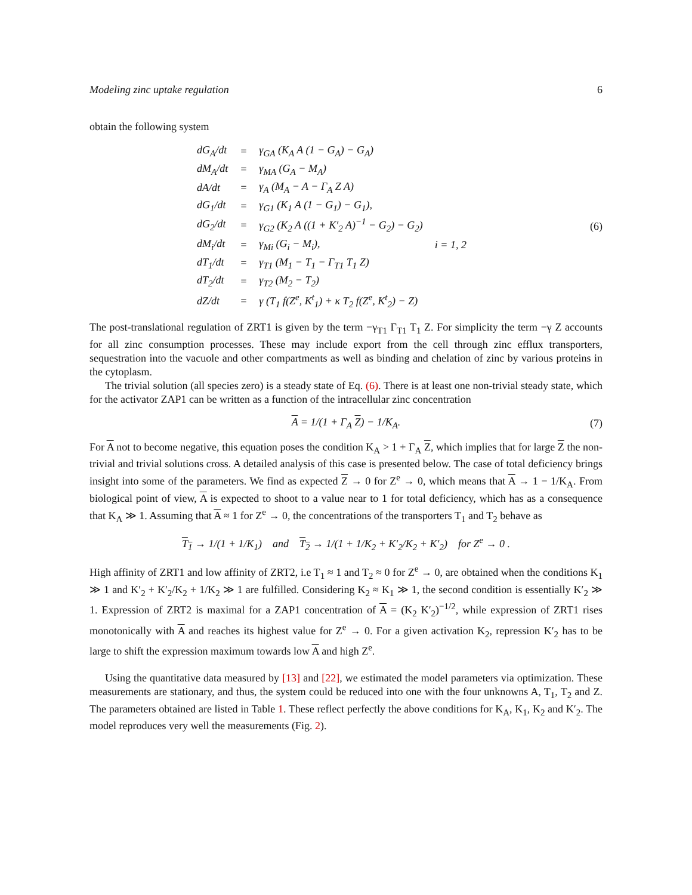Modeling zinc uptake regulation 6
obtain the following system
| dG<sub>A</sub>/dt | = | γ<sub>GA</sub> (K<sub>A</sub> A (1 − G<sub>A</sub>) − G<sub>A</sub>) | |
| dM<sub>A</sub>/dt | = | γ<sub>MA</sub> (G<sub>A</sub> − M<sub>A</sub>) | |
| dA/dt | = | γ<sub>A</sub> (M<sub>A</sub> − A − Γ<sub>A</sub> Z A) | |
| dG<sub>1</sub>/dt | = | γ<sub>G1</sub> (K<sub>1</sub> A (1 − G<sub>1</sub>) − G<sub>1</sub>), | |
| dG<sub>2</sub>/dt | = | γ<sub>G2</sub> (K<sub>2</sub> A ((1 + K′<sub>2</sub> A)<sup>−1</sup> − G<sub>2</sub>) − G<sub>2</sub>) | |
| dM<sub>i</sub>/dt | = | γ<sub>Mi</sub> (G<sub>i</sub> − M<sub>i</sub>), | i = 1, 2 |
| dT<sub>1</sub>/dt | = | γ<sub>T1</sub> (M<sub>1</sub> − T<sub>1</sub> − Γ<sub>T1</sub> T<sub>1</sub> Z) | |
| dT<sub>2</sub>/dt | = | γ<sub>T2</sub> (M<sub>2</sub> − T<sub>2</sub>) | |
| dZ/dt | = | γ (T<sub>1</sub> f(Z<sup>e</sup>, K<sup>t</sup><sub>1</sub>) + κ T<sub>2</sub> f(Z<sup>e</sup>, K<sup>t</sup><sub>2</sub>) − Z) | |
(6)
The post-translational regulation of ZRT1 is given by the term −γ<sub>T1</sub> Γ<sub>T1</sub> T<sub>1</sub> Z. For simplicity the term −γ Z accounts for all zinc consumption processes. These may include export from the cell through zinc efflux transporters, sequestration into the vacuole and other compartments as well as binding and chelation of zinc by various proteins in the cytoplasm.
The trivial solution (all species zero) is a steady state of Eq. (6). There is at least one non-trivial steady state, which for the activator ZAP1 can be written as a function of the intracellular zinc concentration
A = 1/(1 + Γ<sub>A</sub> Z) − 1/K<sub>A</sub>. (7)
For A not to become negative, this equation poses the condition K<sub>A</sub> > 1 + Γ<sub>A</sub> Z, which implies that for large Z the non-trivial and trivial solutions cross. A detailed analysis of this case is presented below. The case of total deficiency brings insight into some of the parameters. We find as expected Z → 0 for Z<sup>e</sup> → 0, which means that A → 1 − 1/K<sub>A</sub>. From biological point of view, A is expected to shoot to a value near to 1 for total deficiency, which has as a consequence that K<sub>A</sub> ≫ 1. Assuming that A ≈ 1 for Z<sup>e</sup> → 0, the concentrations of the transporters T<sub>1</sub> and T<sub>2</sub> behave as
T<sub>1</sub> → 1/(1 + 1/K<sub>1</sub>) and T<sub>2</sub> → 1/(1 + 1/K<sub>2</sub> + K′<sub>2</sub>/K<sub>2</sub> + K′<sub>2</sub>) for Z<sup>e</sup> → 0 .
High affinity of ZRT1 and low affinity of ZRT2, i.e T<sub>1</sub> ≈ 1 and T<sub>2</sub> ≈ 0 for Z<sup>e</sup> → 0, are obtained when the conditions K<sub>1</sub> ≫ 1 and K′<sub>2</sub> + K′<sub>2</sub>/K<sub>2</sub> + 1/K<sub>2</sub> ≫ 1 are fulfilled. Considering K<sub>2</sub> ≈ K<sub>1</sub> ≫ 1, the second condition is essentially K′<sub>2</sub> ≫ 1. Expression of ZRT2 is maximal for a ZAP1 concentration of A = (K<sub>2</sub> K′<sub>2</sub>)<sup>−1/2</sup>, while expression of ZRT1 rises monotonically with A and reaches its highest value for Z<sup>e</sup> → 0. For a given activation K<sub>2</sub>, repression K′<sub>2</sub> has to be large to shift the expression maximum towards low A and high Z<sup>e</sup>.
Using the quantitative data measured by [13] and [22], we estimated the model parameters via optimization. These measurements are stationary, and thus, the system could be reduced into one with the four unknowns A, T<sub>1</sub>, T<sub>2</sub> and Z. The parameters obtained are listed in Table 1. These reflect perfectly the above conditions for K<sub>A</sub>, K<sub>1</sub>, K<sub>2</sub> and K′<sub>2</sub>. The model reproduces very well the measurements (Fig. 2).